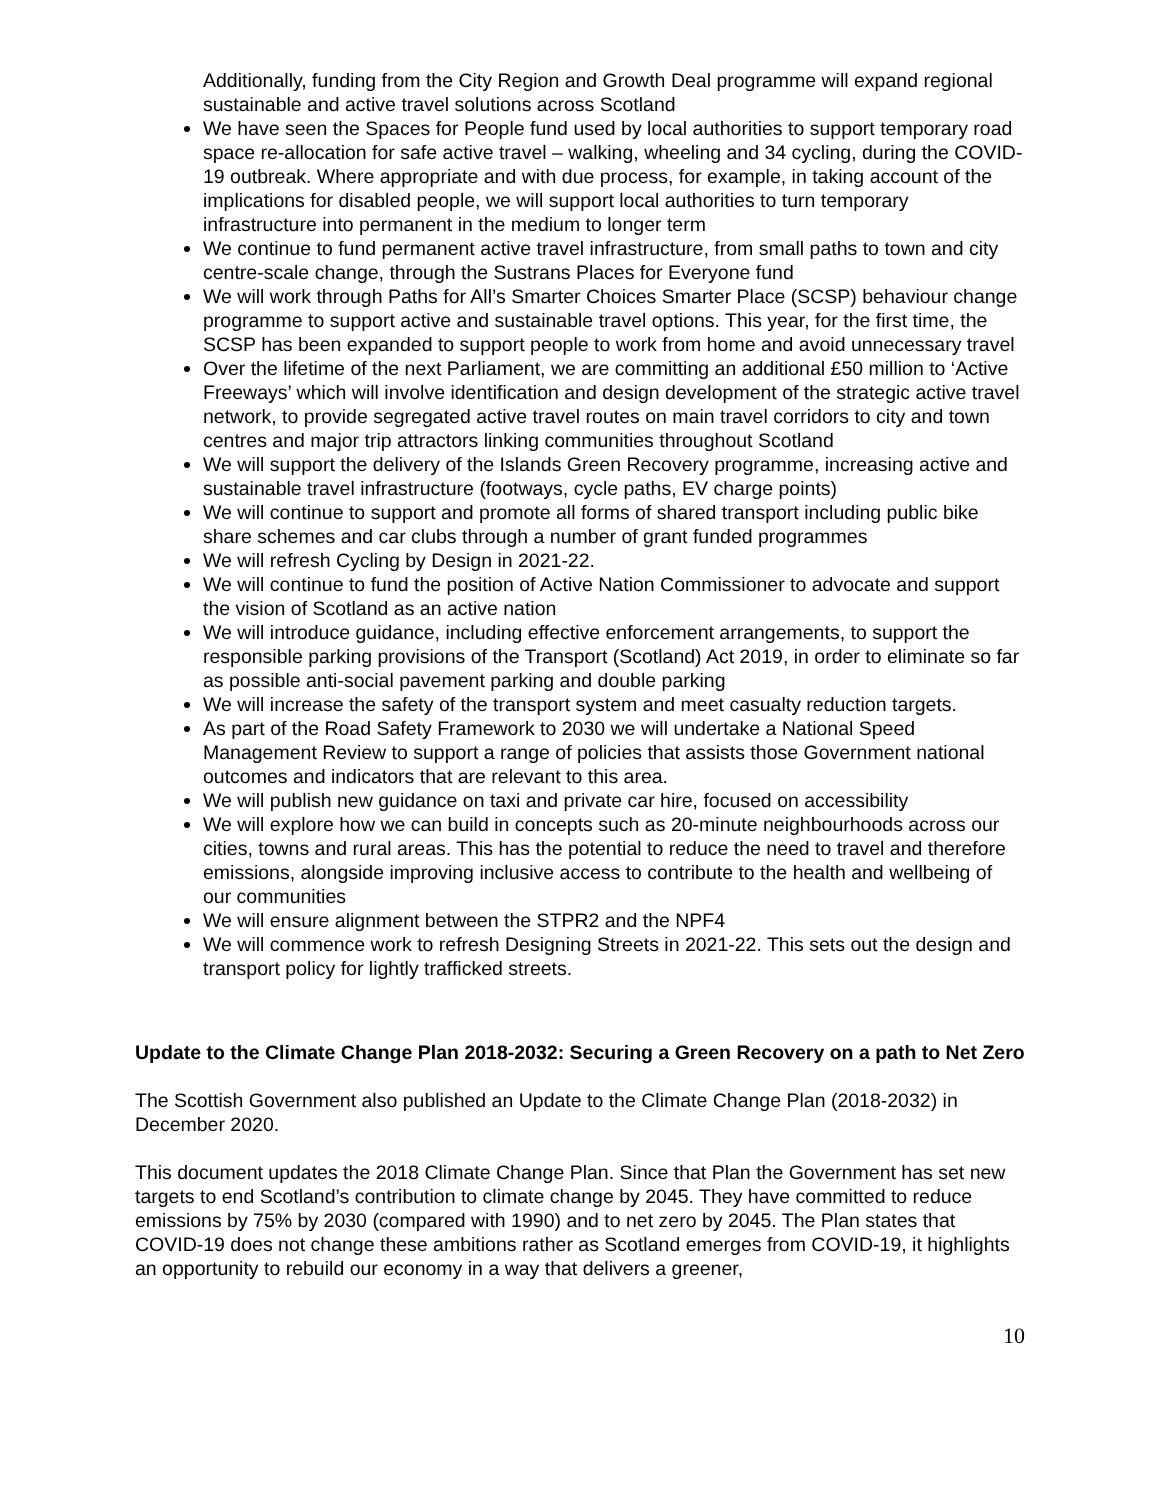Additionally, funding from the City Region and Growth Deal programme will expand regional sustainable and active travel solutions across Scotland
We have seen the Spaces for People fund used by local authorities to support temporary road space re-allocation for safe active travel – walking, wheeling and 34 cycling, during the COVID-19 outbreak. Where appropriate and with due process, for example, in taking account of the implications for disabled people, we will support local authorities to turn temporary infrastructure into permanent in the medium to longer term
We continue to fund permanent active travel infrastructure, from small paths to town and city centre-scale change, through the Sustrans Places for Everyone fund
We will work through Paths for All’s Smarter Choices Smarter Place (SCSP) behaviour change programme to support active and sustainable travel options. This year, for the first time, the SCSP has been expanded to support people to work from home and avoid unnecessary travel
Over the lifetime of the next Parliament, we are committing an additional £50 million to ‘Active Freeways’ which will involve identification and design development of the strategic active travel network, to provide segregated active travel routes on main travel corridors to city and town centres and major trip attractors linking communities throughout Scotland
We will support the delivery of the Islands Green Recovery programme, increasing active and sustainable travel infrastructure (footways, cycle paths, EV charge points)
We will continue to support and promote all forms of shared transport including public bike share schemes and car clubs through a number of grant funded programmes
We will refresh Cycling by Design in 2021-22.
We will continue to fund the position of Active Nation Commissioner to advocate and support the vision of Scotland as an active nation
We will introduce guidance, including effective enforcement arrangements, to support the responsible parking provisions of the Transport (Scotland) Act 2019, in order to eliminate so far as possible anti-social pavement parking and double parking
We will increase the safety of the transport system and meet casualty reduction targets.
As part of the Road Safety Framework to 2030 we will undertake a National Speed Management Review to support a range of policies that assists those Government national outcomes and indicators that are relevant to this area.
We will publish new guidance on taxi and private car hire, focused on accessibility
We will explore how we can build in concepts such as 20-minute neighbourhoods across our cities, towns and rural areas. This has the potential to reduce the need to travel and therefore emissions, alongside improving inclusive access to contribute to the health and wellbeing of our communities
We will ensure alignment between the STPR2 and the NPF4
We will commence work to refresh Designing Streets in 2021-22. This sets out the design and transport policy for lightly trafficked streets.
Update to the Climate Change Plan 2018-2032: Securing a Green Recovery on a path to Net Zero
The Scottish Government also published an Update to the Climate Change Plan (2018-2032) in December 2020.
This document updates the 2018 Climate Change Plan. Since that Plan the Government has set new targets to end Scotland’s contribution to climate change by 2045. They have committed to reduce emissions by 75% by 2030 (compared with 1990) and to net zero by 2045. The Plan states that COVID-19 does not change these ambitions rather as Scotland emerges from COVID-19, it highlights an opportunity to rebuild our economy in a way that delivers a greener,
10